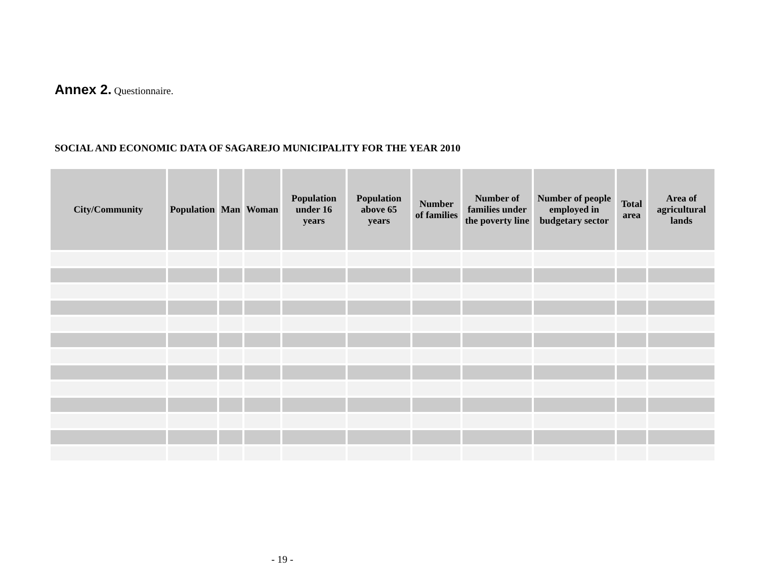Annex 2. Questionnaire.
SOCIAL AND ECONOMIC DATA OF SAGAREJO MUNICIPALITY FOR THE YEAR 2010
| City/Community | Population | Man | Woman | Population under 16 years | Population above 65 years | Number of families | Number of families under the poverty line | Number of people employed in budgetary sector | Total area | Area of agricultural lands |
| --- | --- | --- | --- | --- | --- | --- | --- | --- | --- | --- |
- 19 -